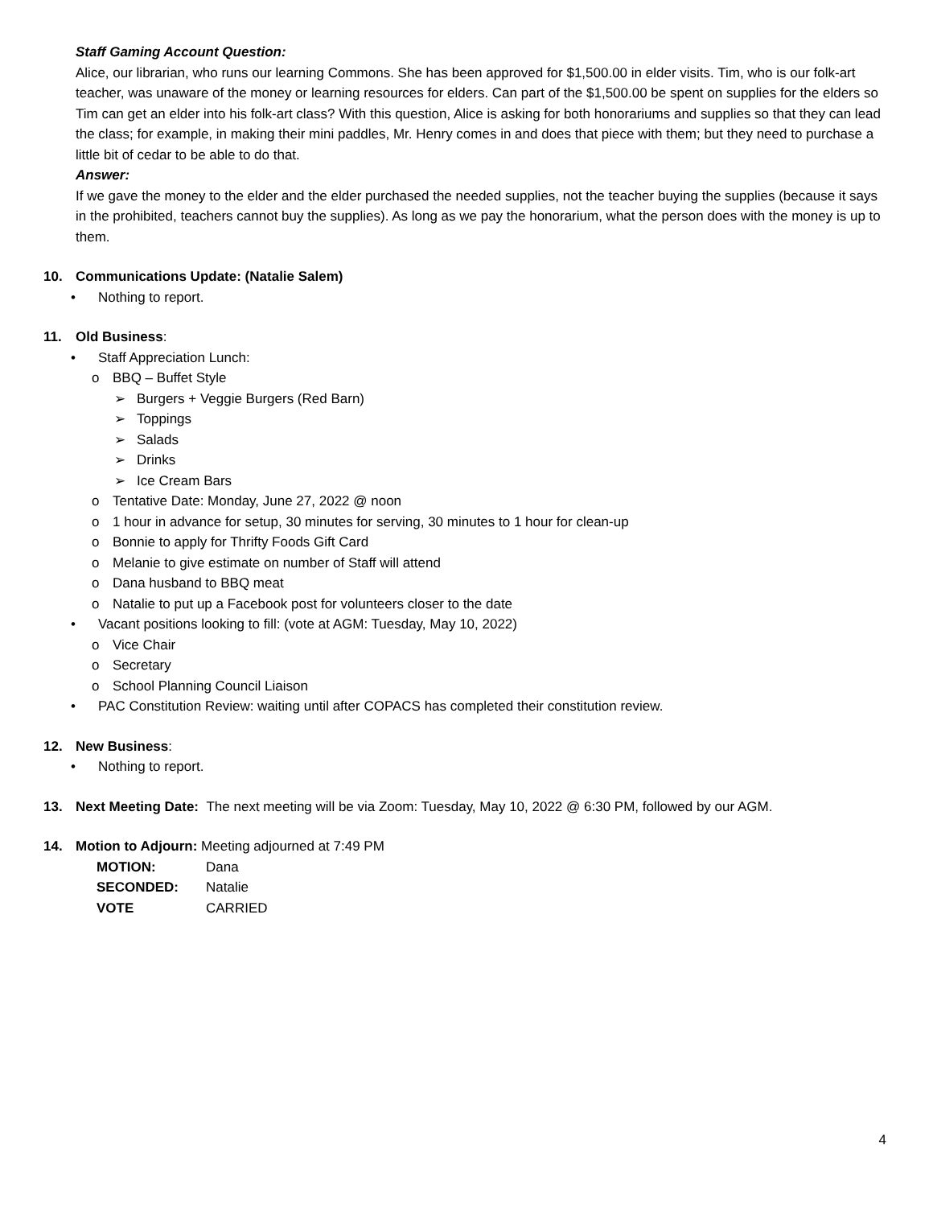Staff Gaming Account Question:
Alice, our librarian, who runs our learning Commons. She has been approved for $1,500.00 in elder visits. Tim, who is our folk-art teacher, was unaware of the money or learning resources for elders. Can part of the $1,500.00 be spent on supplies for the elders so Tim can get an elder into his folk-art class? With this question, Alice is asking for both honorariums and supplies so that they can lead the class; for example, in making their mini paddles, Mr. Henry comes in and does that piece with them; but they need to purchase a little bit of cedar to be able to do that.
Answer:
If we gave the money to the elder and the elder purchased the needed supplies, not the teacher buying the supplies (because it says in the prohibited, teachers cannot buy the supplies). As long as we pay the honorarium, what the person does with the money is up to them.
10. Communications Update: (Natalie Salem)
• Nothing to report.
11. Old Business:
• Staff Appreciation Lunch:
o BBQ – Buffet Style
➢ Burgers + Veggie Burgers (Red Barn)
➢ Toppings
➢ Salads
➢ Drinks
➢ Ice Cream Bars
o Tentative Date: Monday, June 27, 2022 @ noon
o 1 hour in advance for setup, 30 minutes for serving, 30 minutes to 1 hour for clean-up
o Bonnie to apply for Thrifty Foods Gift Card
o Melanie to give estimate on number of Staff will attend
o Dana husband to BBQ meat
o Natalie to put up a Facebook post for volunteers closer to the date
• Vacant positions looking to fill: (vote at AGM: Tuesday, May 10, 2022)
o Vice Chair
o Secretary
o School Planning Council Liaison
• PAC Constitution Review: waiting until after COPACS has completed their constitution review.
12. New Business:
• Nothing to report.
13. Next Meeting Date: The next meeting will be via Zoom: Tuesday, May 10, 2022 @ 6:30 PM, followed by our AGM.
14. Motion to Adjourn: Meeting adjourned at 7:49 PM
| MOTION: | Dana |
| SECONDED: | Natalie |
| VOTE | CARRIED |
4